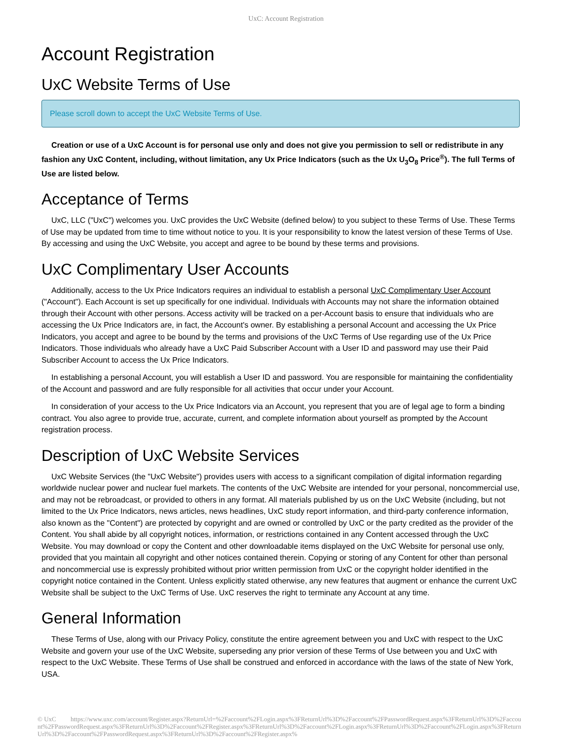UxC: Account Registration
Account Registration
UxC Website Terms of Use
Please scroll down to accept the UxC Website Terms of Use.
Creation or use of a UxC Account is for personal use only and does not give you permission to sell or redistribute in any fashion any UxC Content, including, without limitation, any Ux Price Indicators (such as the Ux U<sub>3</sub>O<sub>8</sub> Price<sup>®</sup>). The full Terms of Use are listed below.
Acceptance of Terms
UxC, LLC ("UxC") welcomes you. UxC provides the UxC Website (defined below) to you subject to these Terms of Use. These Terms of Use may be updated from time to time without notice to you. It is your responsibility to know the latest version of these Terms of Use. By accessing and using the UxC Website, you accept and agree to be bound by these terms and provisions.
UxC Complimentary User Accounts
Additionally, access to the Ux Price Indicators requires an individual to establish a personal UxC Complimentary User Account ("Account"). Each Account is set up specifically for one individual. Individuals with Accounts may not share the information obtained through their Account with other persons. Access activity will be tracked on a per-Account basis to ensure that individuals who are accessing the Ux Price Indicators are, in fact, the Account's owner. By establishing a personal Account and accessing the Ux Price Indicators, you accept and agree to be bound by the terms and provisions of the UxC Terms of Use regarding use of the Ux Price Indicators. Those individuals who already have a UxC Paid Subscriber Account with a User ID and password may use their Paid Subscriber Account to access the Ux Price Indicators.
In establishing a personal Account, you will establish a User ID and password. You are responsible for maintaining the confidentiality of the Account and password and are fully responsible for all activities that occur under your Account.
In consideration of your access to the Ux Price Indicators via an Account, you represent that you are of legal age to form a binding contract. You also agree to provide true, accurate, current, and complete information about yourself as prompted by the Account registration process.
Description of UxC Website Services
UxC Website Services (the "UxC Website") provides users with access to a significant compilation of digital information regarding worldwide nuclear power and nuclear fuel markets. The contents of the UxC Website are intended for your personal, noncommercial use, and may not be rebroadcast, or provided to others in any format. All materials published by us on the UxC Website (including, but not limited to the Ux Price Indicators, news articles, news headlines, UxC study report information, and third-party conference information, also known as the "Content") are protected by copyright and are owned or controlled by UxC or the party credited as the provider of the Content. You shall abide by all copyright notices, information, or restrictions contained in any Content accessed through the UxC Website. You may download or copy the Content and other downloadable items displayed on the UxC Website for personal use only, provided that you maintain all copyright and other notices contained therein. Copying or storing of any Content for other than personal and noncommercial use is expressly prohibited without prior written permission from UxC or the copyright holder identified in the copyright notice contained in the Content. Unless explicitly stated otherwise, any new features that augment or enhance the current UxC Website shall be subject to the UxC Terms of Use. UxC reserves the right to terminate any Account at any time.
General Information
These Terms of Use, along with our Privacy Policy, constitute the entire agreement between you and UxC with respect to the UxC Website and govern your use of the UxC Website, superseding any prior version of these Terms of Use between you and UxC with respect to the UxC Website. These Terms of Use shall be construed and enforced in accordance with the laws of the state of New York, USA.
© UxC https://www.uxc.com/account/Register.aspx?ReturnUrl=%2Faccount%2FLogin.aspx%3FReturnUrl%3D%2Faccount%2FPasswordRequest.aspx%3FReturnUrl%3D%2Faccount%2FPasswordRequest.aspx%3FReturnUrl%3D%2Faccount%2FRegister.aspx%3FReturnUrl%3D%2Faccount%2FLogin.aspx%3FReturnUrl%3D%2Faccount%2FLogin.aspx%3FReturnUrl%3D%2Faccount%2FPasswordRequest.aspx%3FReturnUrl%3D%2Faccount%2FRegister.aspx%